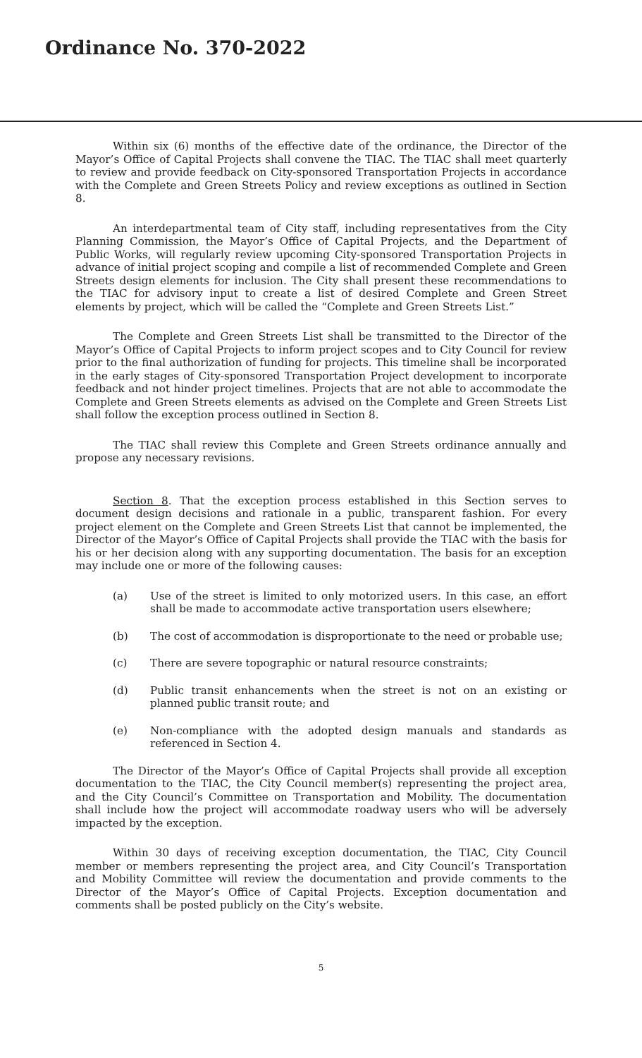Ordinance No. 370-2022
Within six (6) months of the effective date of the ordinance, the Director of the Mayor’s Office of Capital Projects shall convene the TIAC. The TIAC shall meet quarterly to review and provide feedback on City-sponsored Transportation Projects in accordance with the Complete and Green Streets Policy and review exceptions as outlined in Section 8.
An interdepartmental team of City staff, including representatives from the City Planning Commission, the Mayor’s Office of Capital Projects, and the Department of Public Works, will regularly review upcoming City-sponsored Transportation Projects in advance of initial project scoping and compile a list of recommended Complete and Green Streets design elements for inclusion. The City shall present these recommendations to the TIAC for advisory input to create a list of desired Complete and Green Street elements by project, which will be called the “Complete and Green Streets List.”
The Complete and Green Streets List shall be transmitted to the Director of the Mayor’s Office of Capital Projects to inform project scopes and to City Council for review prior to the final authorization of funding for projects. This timeline shall be incorporated in the early stages of City-sponsored Transportation Project development to incorporate feedback and not hinder project timelines. Projects that are not able to accommodate the Complete and Green Streets elements as advised on the Complete and Green Streets List shall follow the exception process outlined in Section 8.
The TIAC shall review this Complete and Green Streets ordinance annually and propose any necessary revisions.
Section 8. That the exception process established in this Section serves to document design decisions and rationale in a public, transparent fashion. For every project element on the Complete and Green Streets List that cannot be implemented, the Director of the Mayor’s Office of Capital Projects shall provide the TIAC with the basis for his or her decision along with any supporting documentation. The basis for an exception may include one or more of the following causes:
(a) Use of the street is limited to only motorized users. In this case, an effort shall be made to accommodate active transportation users elsewhere;
(b) The cost of accommodation is disproportionate to the need or probable use;
(c) There are severe topographic or natural resource constraints;
(d) Public transit enhancements when the street is not on an existing or planned public transit route; and
(e) Non-compliance with the adopted design manuals and standards as referenced in Section 4.
The Director of the Mayor’s Office of Capital Projects shall provide all exception documentation to the TIAC, the City Council member(s) representing the project area, and the City Council’s Committee on Transportation and Mobility. The documentation shall include how the project will accommodate roadway users who will be adversely impacted by the exception.
Within 30 days of receiving exception documentation, the TIAC, City Council member or members representing the project area, and City Council’s Transportation and Mobility Committee will review the documentation and provide comments to the Director of the Mayor’s Office of Capital Projects. Exception documentation and comments shall be posted publicly on the City’s website.
5